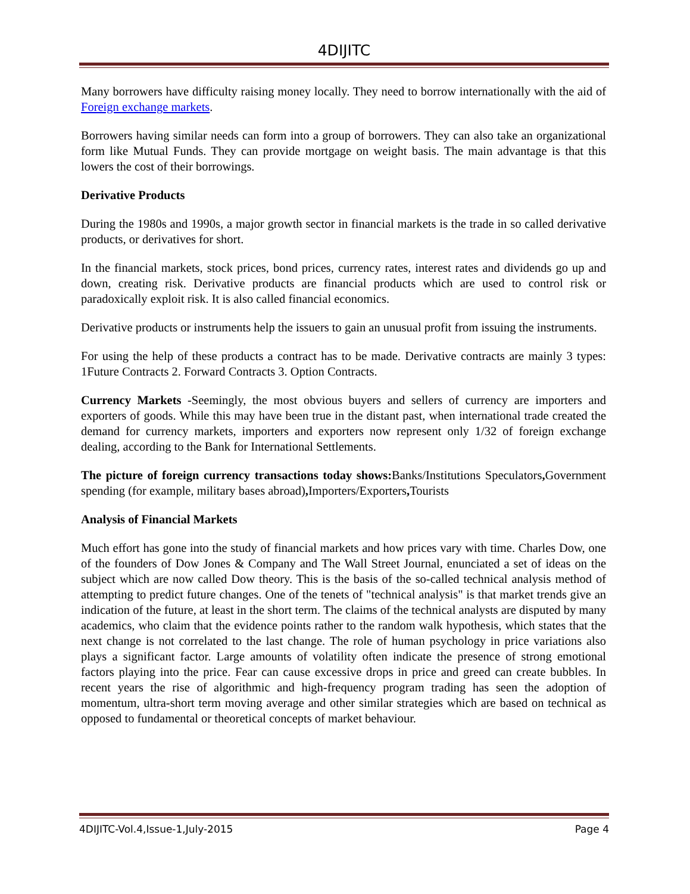4DIJITC
Many borrowers have difficulty raising money locally. They need to borrow internationally with the aid of Foreign exchange markets.
Borrowers having similar needs can form into a group of borrowers. They can also take an organizational form like Mutual Funds. They can provide mortgage on weight basis. The main advantage is that this lowers the cost of their borrowings.
Derivative Products
During the 1980s and 1990s, a major growth sector in financial markets is the trade in so called derivative products, or derivatives for short.
In the financial markets, stock prices, bond prices, currency rates, interest rates and dividends go up and down, creating risk. Derivative products are financial products which are used to control risk or paradoxically exploit risk. It is also called financial economics.
Derivative products or instruments help the issuers to gain an unusual profit from issuing the instruments.
For using the help of these products a contract has to be made. Derivative contracts are mainly 3 types: 1Future Contracts 2. Forward Contracts 3. Option Contracts.
Currency Markets -Seemingly, the most obvious buyers and sellers of currency are importers and exporters of goods. While this may have been true in the distant past, when international trade created the demand for currency markets, importers and exporters now represent only 1/32 of foreign exchange dealing, according to the Bank for International Settlements.
The picture of foreign currency transactions today shows: Banks/Institutions Speculators, Government spending (for example, military bases abroad), Importers/Exporters, Tourists
Analysis of Financial Markets
Much effort has gone into the study of financial markets and how prices vary with time. Charles Dow, one of the founders of Dow Jones & Company and The Wall Street Journal, enunciated a set of ideas on the subject which are now called Dow theory. This is the basis of the so-called technical analysis method of attempting to predict future changes. One of the tenets of "technical analysis" is that market trends give an indication of the future, at least in the short term. The claims of the technical analysts are disputed by many academics, who claim that the evidence points rather to the random walk hypothesis, which states that the next change is not correlated to the last change. The role of human psychology in price variations also plays a significant factor. Large amounts of volatility often indicate the presence of strong emotional factors playing into the price. Fear can cause excessive drops in price and greed can create bubbles. In recent years the rise of algorithmic and high-frequency program trading has seen the adoption of momentum, ultra-short term moving average and other similar strategies which are based on technical as opposed to fundamental or theoretical concepts of market behaviour.
4DIJITC-Vol.4,Issue-1,July-2015 Page 4